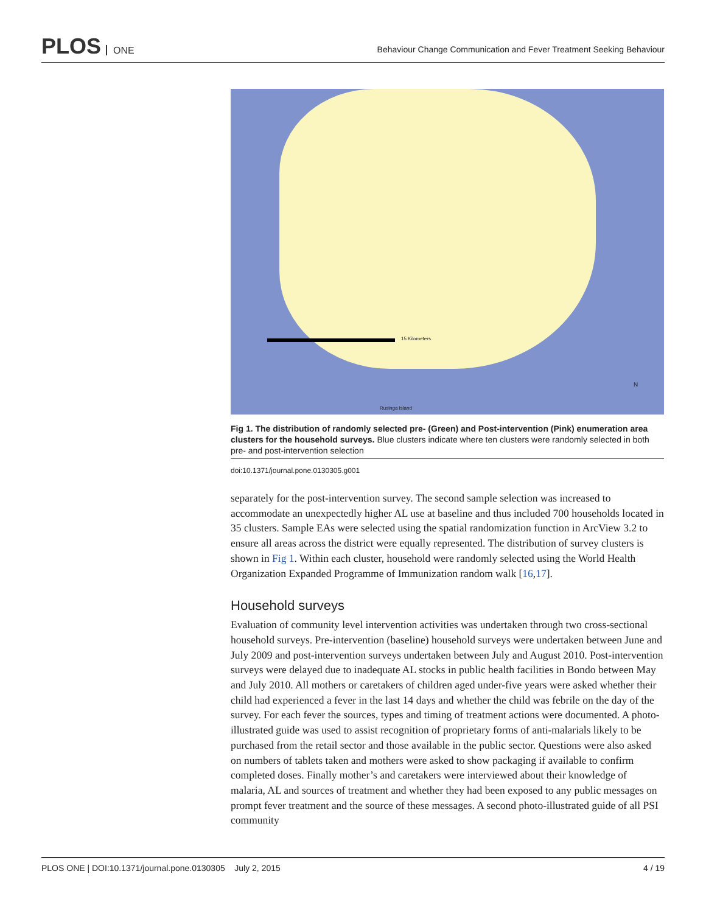PLOS ONE
Behaviour Change Communication and Fever Treatment Seeking Behaviour
15 Kilometers
Rusinga Island
N
Fig 1. The distribution of randomly selected pre- (Green) and Post-intervention (Pink) enumeration area clusters for the household surveys. Blue clusters indicate where ten clusters were randomly selected in both pre- and post-intervention selection
doi:10.1371/journal.pone.0130305.g001
separately for the post-intervention survey. The second sample selection was increased to accommodate an unexpectedly higher AL use at baseline and thus included 700 households located in 35 clusters. Sample EAs were selected using the spatial randomization function in ArcView 3.2 to ensure all areas across the district were equally represented. The distribution of survey clusters is shown in Fig 1. Within each cluster, household were randomly selected using the World Health Organization Expanded Programme of Immunization random walk [16,17].
Household surveys
Evaluation of community level intervention activities was undertaken through two cross-sectional household surveys. Pre-intervention (baseline) household surveys were undertaken between June and July 2009 and post-intervention surveys undertaken between July and August 2010. Post-intervention surveys were delayed due to inadequate AL stocks in public health facilities in Bondo between May and July 2010. All mothers or caretakers of children aged under-five years were asked whether their child had experienced a fever in the last 14 days and whether the child was febrile on the day of the survey. For each fever the sources, types and timing of treatment actions were documented. A photo-illustrated guide was used to assist recognition of proprietary forms of anti-malarials likely to be purchased from the retail sector and those available in the public sector. Questions were also asked on numbers of tablets taken and mothers were asked to show packaging if available to confirm completed doses. Finally mother’s and caretakers were interviewed about their knowledge of malaria, AL and sources of treatment and whether they had been exposed to any public messages on prompt fever treatment and the source of these messages. A second photo-illustrated guide of all PSI community
PLOS ONE | DOI:10.1371/journal.pone.0130305 July 2, 2015 4 / 19